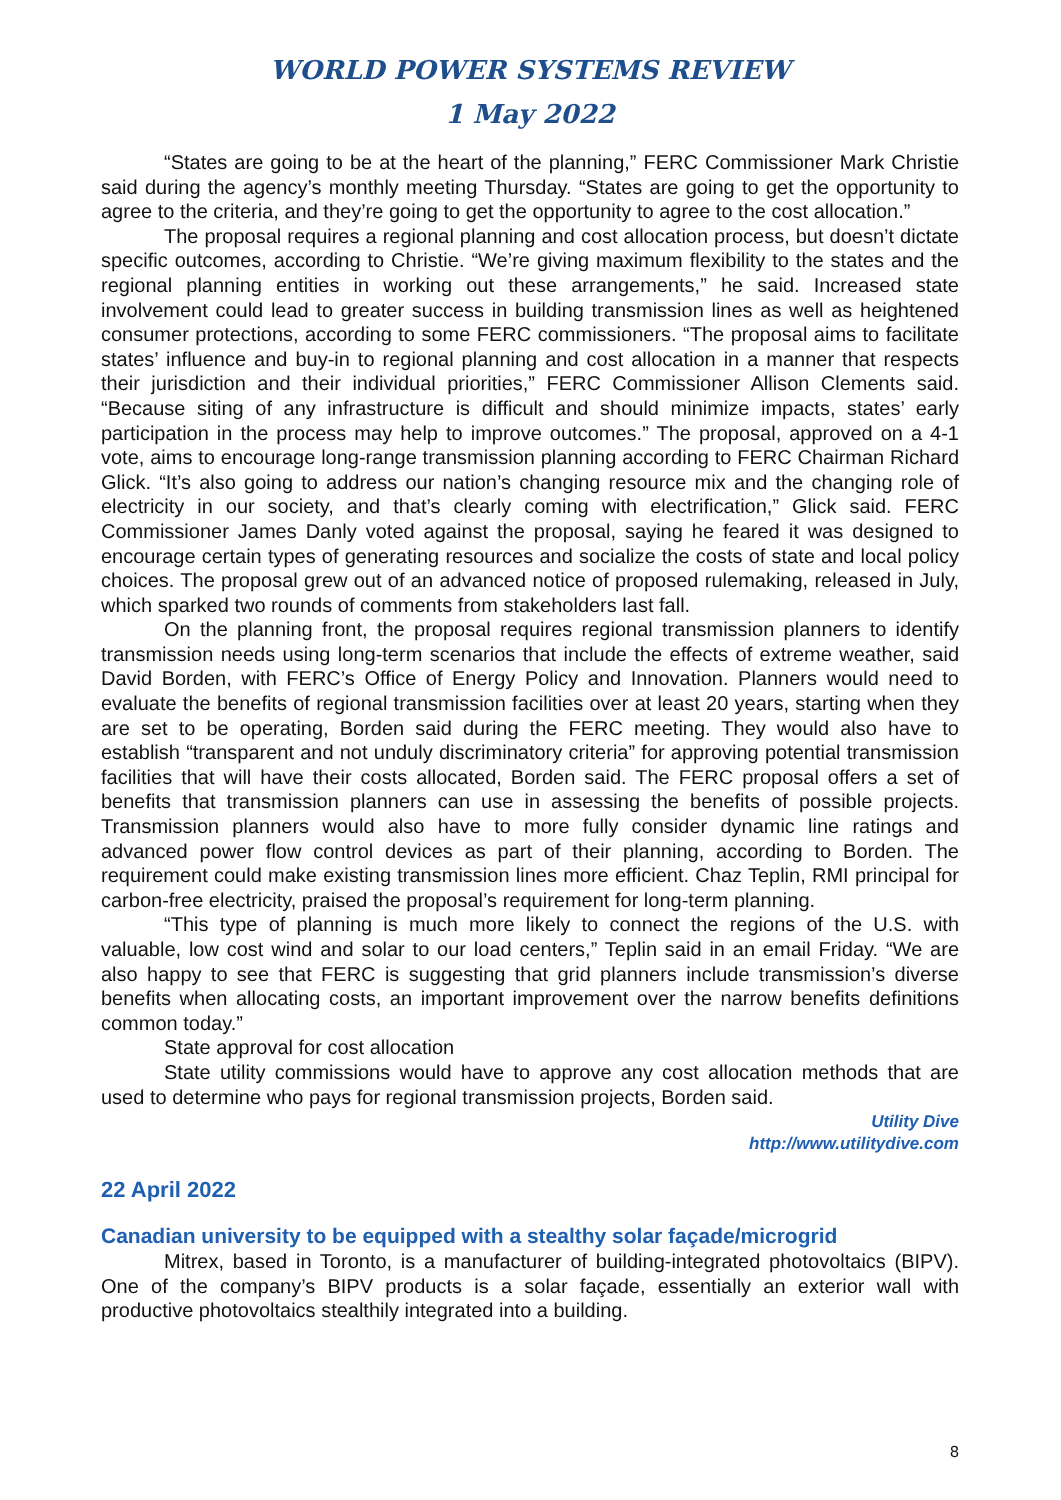WORLD POWER SYSTEMS REVIEW
1 May 2022
“States are going to be at the heart of the planning,” FERC Commissioner Mark Christie said during the agency’s monthly meeting Thursday. “States are going to get the opportunity to agree to the criteria, and they’re going to get the opportunity to agree to the cost allocation.”
The proposal requires a regional planning and cost allocation process, but doesn’t dictate specific outcomes, according to Christie. “We’re giving maximum flexibility to the states and the regional planning entities in working out these arrangements,” he said. Increased state involvement could lead to greater success in building transmission lines as well as heightened consumer protections, according to some FERC commissioners. “The proposal aims to facilitate states’ influence and buy-in to regional planning and cost allocation in a manner that respects their jurisdiction and their individual priorities,” FERC Commissioner Allison Clements said. “Because siting of any infrastructure is difficult and should minimize impacts, states’ early participation in the process may help to improve outcomes.” The proposal, approved on a 4-1 vote, aims to encourage long-range transmission planning according to FERC Chairman Richard Glick. “It’s also going to address our nation’s changing resource mix and the changing role of electricity in our society, and that’s clearly coming with electrification,” Glick said. FERC Commissioner James Danly voted against the proposal, saying he feared it was designed to encourage certain types of generating resources and socialize the costs of state and local policy choices. The proposal grew out of an advanced notice of proposed rulemaking, released in July, which sparked two rounds of comments from stakeholders last fall.
On the planning front, the proposal requires regional transmission planners to identify transmission needs using long-term scenarios that include the effects of extreme weather, said David Borden, with FERC’s Office of Energy Policy and Innovation. Planners would need to evaluate the benefits of regional transmission facilities over at least 20 years, starting when they are set to be operating, Borden said during the FERC meeting. They would also have to establish “transparent and not unduly discriminatory criteria” for approving potential transmission facilities that will have their costs allocated, Borden said. The FERC proposal offers a set of benefits that transmission planners can use in assessing the benefits of possible projects. Transmission planners would also have to more fully consider dynamic line ratings and advanced power flow control devices as part of their planning, according to Borden. The requirement could make existing transmission lines more efficient. Chaz Teplin, RMI principal for carbon-free electricity, praised the proposal’s requirement for long-term planning.
“This type of planning is much more likely to connect the regions of the U.S. with valuable, low cost wind and solar to our load centers,” Teplin said in an email Friday. “We are also happy to see that FERC is suggesting that grid planners include transmission’s diverse benefits when allocating costs, an important improvement over the narrow benefits definitions common today.”
State approval for cost allocation
State utility commissions would have to approve any cost allocation methods that are used to determine who pays for regional transmission projects, Borden said.
Utility Dive
http://www.utilitydive.com
22 April 2022
Canadian university to be equipped with a stealthy solar façade/microgrid
Mitrex, based in Toronto, is a manufacturer of building-integrated photovoltaics (BIPV). One of the company’s BIPV products is a solar façade, essentially an exterior wall with productive photovoltaics stealthily integrated into a building.
8